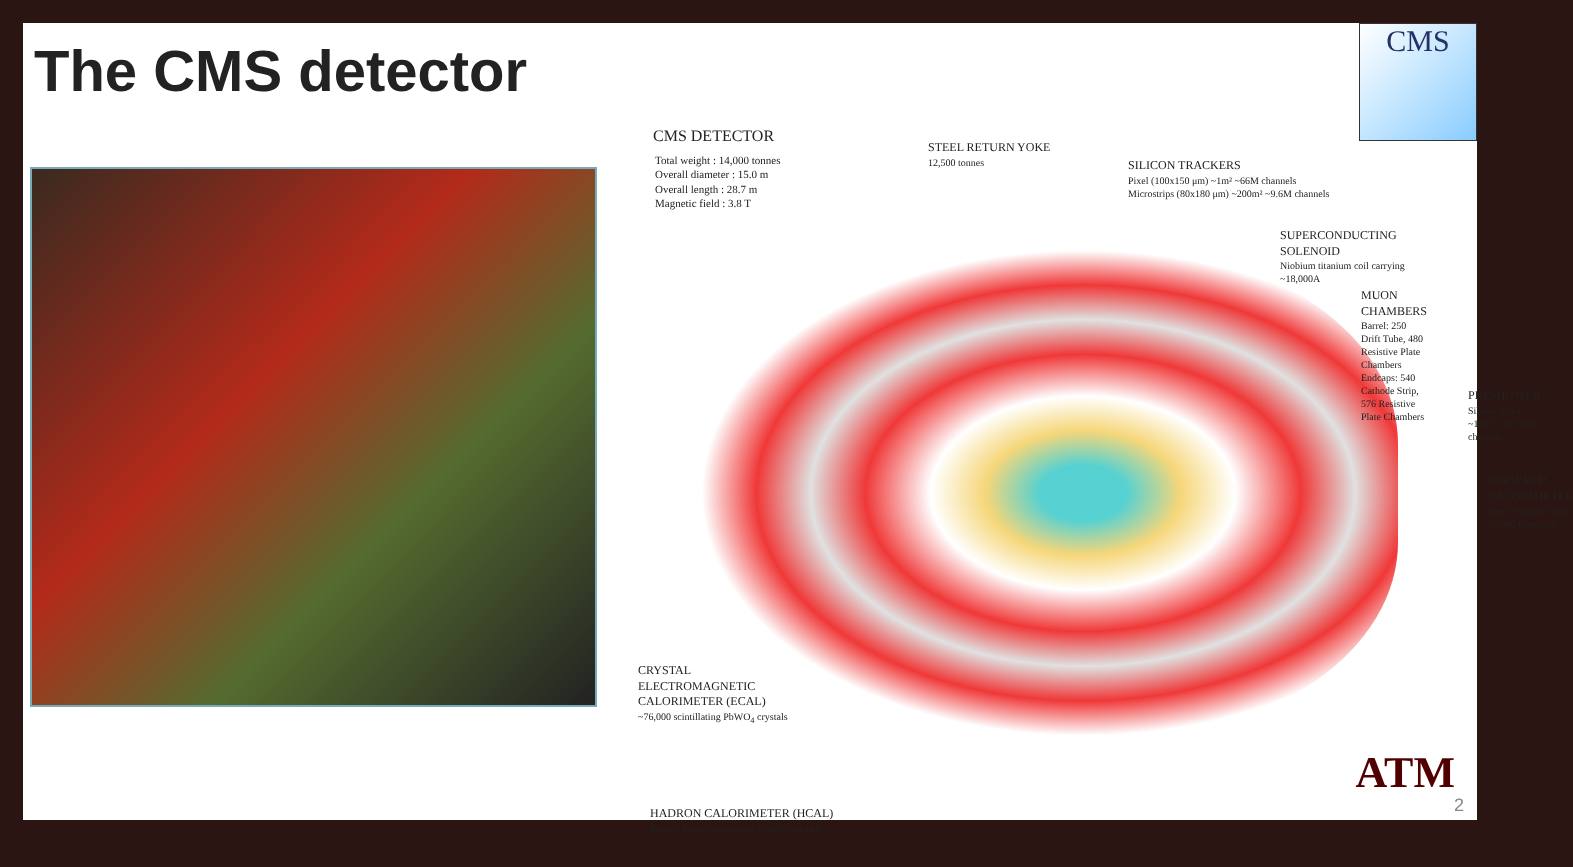The CMS detector
CMS
CMS DETECTOR
Total weight : 14,000 tonnes
Overall diameter : 15.0 m
Overall length : 28.7 m
Magnetic field : 3.8 T
STEEL RETURN YOKE
12,500 tonnes
SILICON TRACKERS
Pixel (100x150 μm) ~1m² ~66M channels
Microstrips (80x180 μm) ~200m² ~9.6M channels
SUPERCONDUCTING SOLENOID
Niobium titanium coil carrying ~18,000A
MUON CHAMBERS
Barrel: 250 Drift Tube, 480 Resistive Plate Chambers
Endcaps: 540 Cathode Strip, 576 Resistive Plate Chambers
PRESHOWER
Silicon strips ~16m² ~137,000 channels
FORWARD CALORIMETER
Steel + Quartz fibres ~2,000 Channels
CRYSTAL
ELECTROMAGNETIC
CALORIMETER (ECAL)
~76,000 scintillating PbWO<sub>4</sub> crystals
HADRON CALORIMETER (HCAL)
Brass + Plastic scintillator ~7,000 channels
ATM
2